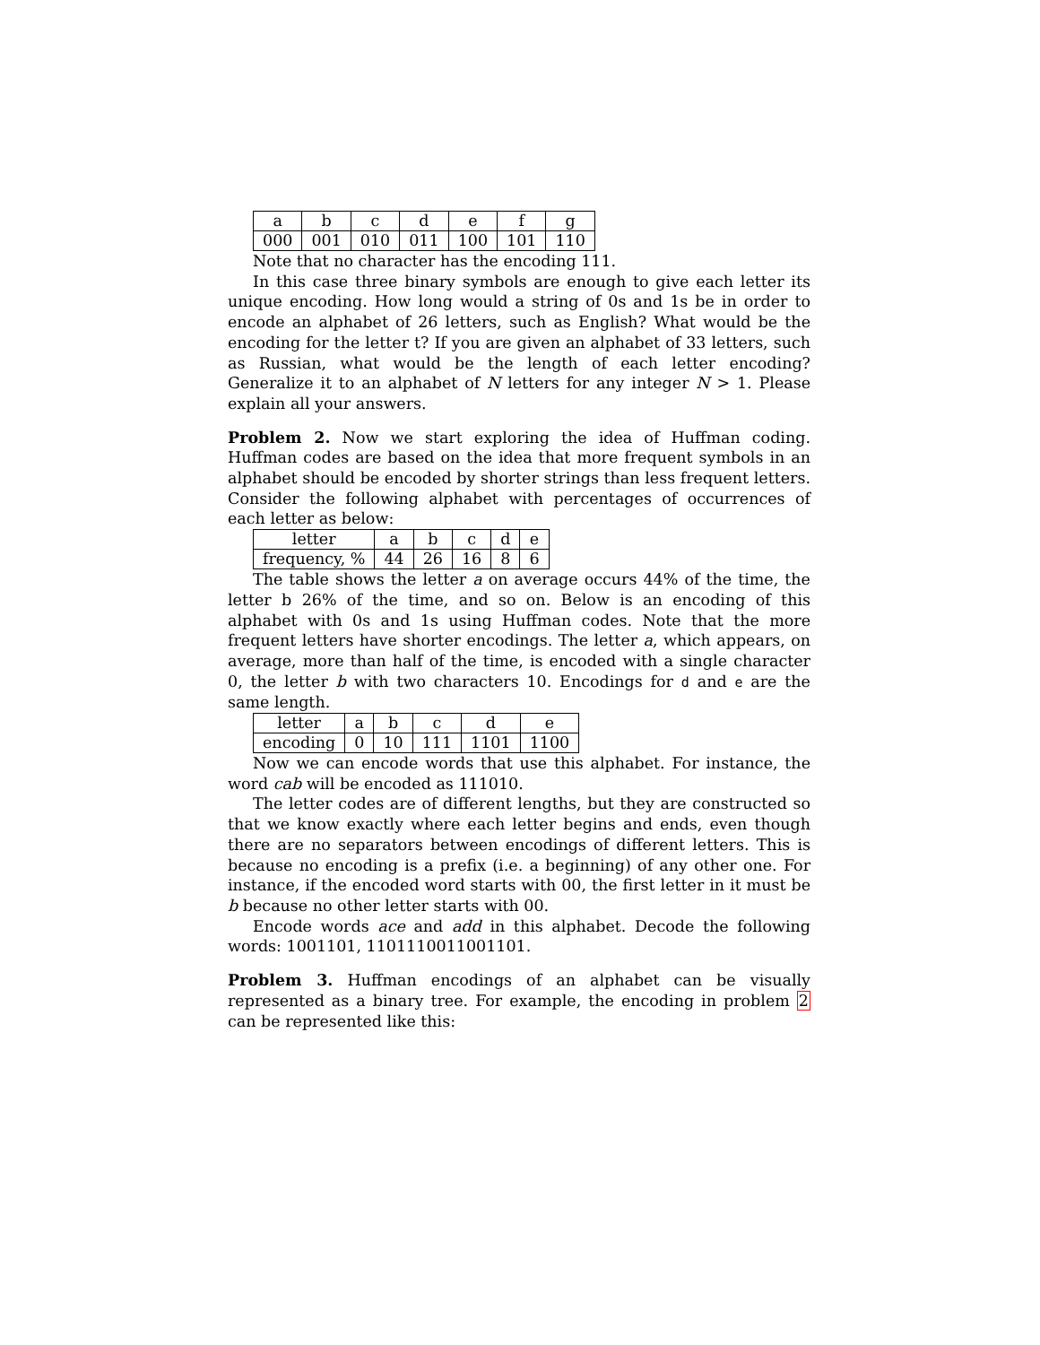| a | b | c | d | e | f | g |
| 000 | 001 | 010 | 011 | 100 | 101 | 110 |
Note that no character has the encoding 111.
In this case three binary symbols are enough to give each letter its unique encoding. How long would a string of 0s and 1s be in order to encode an alphabet of 26 letters, such as English? What would be the encoding for the letter t? If you are given an alphabet of 33 letters, such as Russian, what would be the length of each letter encoding? Generalize it to an alphabet of N letters for any integer N > 1. Please explain all your answers.
Problem 2. Now we start exploring the idea of Huffman coding. Huffman codes are based on the idea that more frequent symbols in an alphabet should be encoded by shorter strings than less frequent letters. Consider the following alphabet with percentages of occurrences of each letter as below:
| letter | a | b | c | d | e |
| frequency, % | 44 | 26 | 16 | 8 | 6 |
The table shows the letter a on average occurs 44% of the time, the letter b 26% of the time, and so on. Below is an encoding of this alphabet with 0s and 1s using Huffman codes. Note that the more frequent letters have shorter encodings. The letter a, which appears, on average, more than half of the time, is encoded with a single character 0, the letter b with two characters 10. Encodings for d and e are the same length.
| letter | a | b | c | d | e |
| encoding | 0 | 10 | 111 | 1101 | 1100 |
Now we can encode words that use this alphabet. For instance, the word cab will be encoded as 111010.
The letter codes are of different lengths, but they are constructed so that we know exactly where each letter begins and ends, even though there are no separators between encodings of different letters. This is because no encoding is a prefix (i.e. a beginning) of any other one. For instance, if the encoded word starts with 00, the first letter in it must be b because no other letter starts with 00.
Encode words ace and add in this alphabet. Decode the following words: 1001101, 1101110011001101.
Problem 3. Huffman encodings of an alphabet can be visually represented as a binary tree. For example, the encoding in problem 2 can be represented like this: